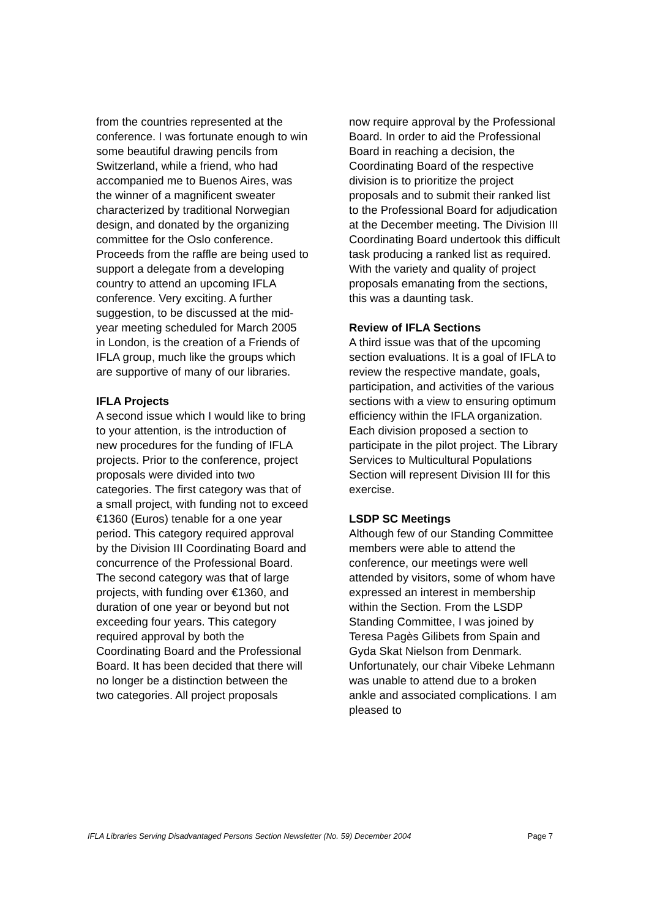from the countries represented at the conference. I was fortunate enough to win some beautiful drawing pencils from Switzerland, while a friend, who had accompanied me to Buenos Aires, was the winner of a magnificent sweater characterized by traditional Norwegian design, and donated by the organizing committee for the Oslo conference. Proceeds from the raffle are being used to support a delegate from a developing country to attend an upcoming IFLA conference. Very exciting. A further suggestion, to be discussed at the mid-year meeting scheduled for March 2005 in London, is the creation of a Friends of IFLA group, much like the groups which are supportive of many of our libraries.
IFLA Projects
A second issue which I would like to bring to your attention, is the introduction of new procedures for the funding of IFLA projects. Prior to the conference, project proposals were divided into two categories. The first category was that of a small project, with funding not to exceed €1360 (Euros) tenable for a one year period. This category required approval by the Division III Coordinating Board and concurrence of the Professional Board. The second category was that of large projects, with funding over €1360, and duration of one year or beyond but not exceeding four years. This category required approval by both the Coordinating Board and the Professional Board. It has been decided that there will no longer be a distinction between the two categories. All project proposals
now require approval by the Professional Board. In order to aid the Professional Board in reaching a decision, the Coordinating Board of the respective division is to prioritize the project proposals and to submit their ranked list to the Professional Board for adjudication at the December meeting. The Division III Coordinating Board undertook this difficult task producing a ranked list as required. With the variety and quality of project proposals emanating from the sections, this was a daunting task.
Review of IFLA Sections
A third issue was that of the upcoming section evaluations. It is a goal of IFLA to review the respective mandate, goals, participation, and activities of the various sections with a view to ensuring optimum efficiency within the IFLA organization. Each division proposed a section to participate in the pilot project. The Library Services to Multicultural Populations Section will represent Division III for this exercise.
LSDP SC Meetings
Although few of our Standing Committee members were able to attend the conference, our meetings were well attended by visitors, some of whom have expressed an interest in membership within the Section. From the LSDP Standing Committee, I was joined by Teresa Pagès Gilibets from Spain and Gyda Skat Nielson from Denmark. Unfortunately, our chair Vibeke Lehmann was unable to attend due to a broken ankle and associated complications. I am pleased to
IFLA Libraries Serving Disadvantaged Persons Section Newsletter (No. 59) December 2004 Page 7